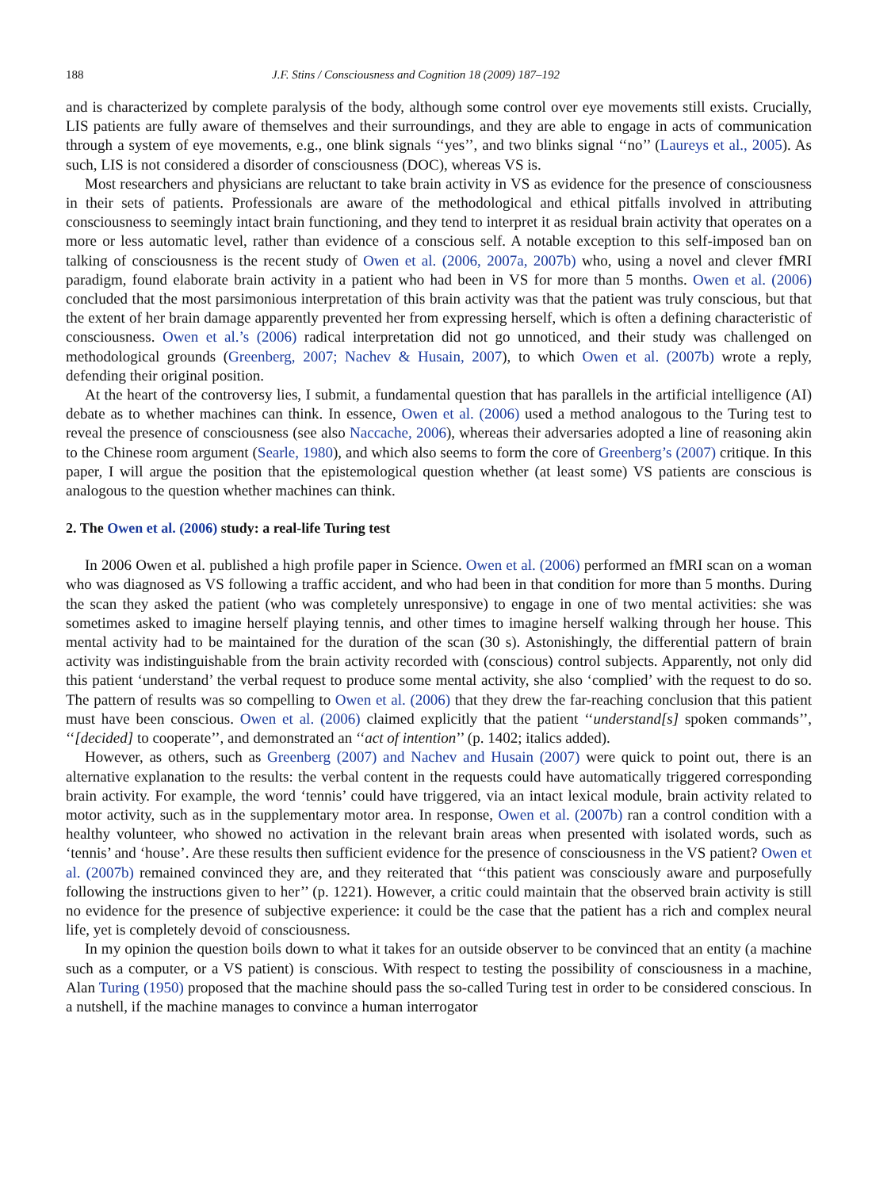188 J.F. Stins / Consciousness and Cognition 18 (2009) 187–192
and is characterized by complete paralysis of the body, although some control over eye movements still exists. Crucially, LIS patients are fully aware of themselves and their surroundings, and they are able to engage in acts of communication through a system of eye movements, e.g., one blink signals ‘‘yes’’, and two blinks signal ‘‘no’’ (Laureys et al., 2005). As such, LIS is not considered a disorder of consciousness (DOC), whereas VS is.
Most researchers and physicians are reluctant to take brain activity in VS as evidence for the presence of consciousness in their sets of patients. Professionals are aware of the methodological and ethical pitfalls involved in attributing consciousness to seemingly intact brain functioning, and they tend to interpret it as residual brain activity that operates on a more or less automatic level, rather than evidence of a conscious self. A notable exception to this self-imposed ban on talking of consciousness is the recent study of Owen et al. (2006, 2007a, 2007b) who, using a novel and clever fMRI paradigm, found elaborate brain activity in a patient who had been in VS for more than 5 months. Owen et al. (2006) concluded that the most parsimonious interpretation of this brain activity was that the patient was truly conscious, but that the extent of her brain damage apparently prevented her from expressing herself, which is often a defining characteristic of consciousness. Owen et al.’s (2006) radical interpretation did not go unnoticed, and their study was challenged on methodological grounds (Greenberg, 2007; Nachev & Husain, 2007), to which Owen et al. (2007b) wrote a reply, defending their original position.
At the heart of the controversy lies, I submit, a fundamental question that has parallels in the artificial intelligence (AI) debate as to whether machines can think. In essence, Owen et al. (2006) used a method analogous to the Turing test to reveal the presence of consciousness (see also Naccache, 2006), whereas their adversaries adopted a line of reasoning akin to the Chinese room argument (Searle, 1980), and which also seems to form the core of Greenberg’s (2007) critique. In this paper, I will argue the position that the epistemological question whether (at least some) VS patients are conscious is analogous to the question whether machines can think.
2. The Owen et al. (2006) study: a real-life Turing test
In 2006 Owen et al. published a high profile paper in Science. Owen et al. (2006) performed an fMRI scan on a woman who was diagnosed as VS following a traffic accident, and who had been in that condition for more than 5 months. During the scan they asked the patient (who was completely unresponsive) to engage in one of two mental activities: she was sometimes asked to imagine herself playing tennis, and other times to imagine herself walking through her house. This mental activity had to be maintained for the duration of the scan (30 s). Astonishingly, the differential pattern of brain activity was indistinguishable from the brain activity recorded with (conscious) control subjects. Apparently, not only did this patient ‘understand’ the verbal request to produce some mental activity, she also ‘complied’ with the request to do so. The pattern of results was so compelling to Owen et al. (2006) that they drew the far-reaching conclusion that this patient must have been conscious. Owen et al. (2006) claimed explicitly that the patient ‘‘understand[s] spoken commands’’, ‘‘[decided] to cooperate’’, and demonstrated an ‘‘act of intention’’ (p. 1402; italics added).
However, as others, such as Greenberg (2007) and Nachev and Husain (2007) were quick to point out, there is an alternative explanation to the results: the verbal content in the requests could have automatically triggered corresponding brain activity. For example, the word ‘tennis’ could have triggered, via an intact lexical module, brain activity related to motor activity, such as in the supplementary motor area. In response, Owen et al. (2007b) ran a control condition with a healthy volunteer, who showed no activation in the relevant brain areas when presented with isolated words, such as ‘tennis’ and ‘house’. Are these results then sufficient evidence for the presence of consciousness in the VS patient? Owen et al. (2007b) remained convinced they are, and they reiterated that ‘‘this patient was consciously aware and purposefully following the instructions given to her’’ (p. 1221). However, a critic could maintain that the observed brain activity is still no evidence for the presence of subjective experience: it could be the case that the patient has a rich and complex neural life, yet is completely devoid of consciousness.
In my opinion the question boils down to what it takes for an outside observer to be convinced that an entity (a machine such as a computer, or a VS patient) is conscious. With respect to testing the possibility of consciousness in a machine, Alan Turing (1950) proposed that the machine should pass the so-called Turing test in order to be considered conscious. In a nutshell, if the machine manages to convince a human interrogator